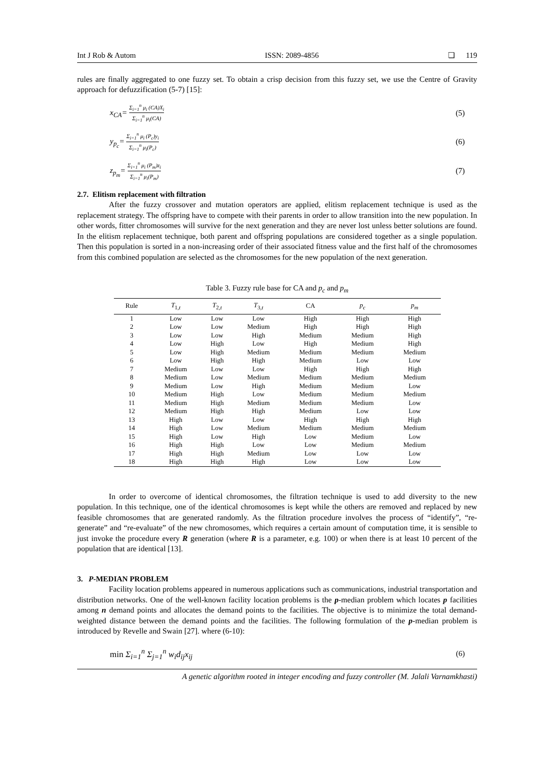Int J Rob & Autom ISSN: 2089-4856 ❏ 119
rules are finally aggregated to one fuzzy set. To obtain a crisp decision from this fuzzy set, we use the Centre of Gravity approach for defuzzification (5-7) [15]:
x<sub>CA</sub>= Σ<sub>i=1</sub><sup>n</sup> μ<sub>i</sub> (CA)X<sub>i</sub> Σ<sub>i=1</sub><sup>n</sup> μ<sub>i</sub>(CA) (5)
y<sub>p<sub>c</sub></sub>= Σ<sub>i=1</sub><sup>n</sup> μ<sub>i</sub> (P<sub>c</sub>)y<sub>i</sub> Σ<sub>i=1</sub><sup>n</sup> μ<sub>i</sub>(P<sub>c</sub>) (6)
z<sub>p<sub>m</sub></sub>= Σ<sub>i=1</sub><sup>n</sup> μ<sub>i</sub> (P<sub>m</sub>)z<sub>i</sub> Σ<sub>i=1</sub><sup>n</sup> μ<sub>i</sub>(P<sub>m</sub>) (7)
2.7. Elitism replacement with filtration
After the fuzzy crossover and mutation operators are applied, elitism replacement technique is used as the replacement strategy. The offspring have to compete with their parents in order to allow transition into the new population. In other words, fitter chromosomes will survive for the next generation and they are never lost unless better solutions are found. In the elitism replacement technique, both parent and offspring populations are considered together as a single population. Then this population is sorted in a non-increasing order of their associated fitness value and the first half of the chromosomes from this combined population are selected as the chromosomes for the new population of the next generation.
Table 3. Fuzzy rule base for CA and p <sub>c</sub> and p <sub>m</sub>
| Rule | T<sub>1,t</sub> | T<sub>2,t</sub> | T<sub>3,t</sub> | CA | p<sub>c</sub> | p<sub>m</sub> |
| --- | --- | --- | --- | --- | --- | --- |
| 1 | Low | Low | Low | High | High | High |
| 2 | Low | Low | Medium | High | High | High |
| 3 | Low | Low | High | Medium | Medium | High |
| 4 | Low | High | Low | High | Medium | High |
| 5 | Low | High | Medium | Medium | Medium | Medium |
| 6 | Low | High | High | Medium | Low | Low |
| 7 | Medium | Low | Low | High | High | High |
| 8 | Medium | Low | Medium | Medium | Medium | Medium |
| 9 | Medium | Low | High | Medium | Medium | Low |
| 10 | Medium | High | Low | Medium | Medium | Medium |
| 11 | Medium | High | Medium | Medium | Medium | Low |
| 12 | Medium | High | High | Medium | Low | Low |
| 13 | High | Low | Low | High | High | High |
| 14 | High | Low | Medium | Medium | Medium | Medium |
| 15 | High | Low | High | Low | Medium | Low |
| 16 | High | High | Low | Low | Medium | Medium |
| 17 | High | High | Medium | Low | Low | Low |
| 18 | High | High | High | Low | Low | Low |
In order to overcome of identical chromosomes, the filtration technique is used to add diversity to the new population. In this technique, one of the identical chromosomes is kept while the others are removed and replaced by new feasible chromosomes that are generated randomly. As the filtration procedure involves the process of “identify”, “re-generate” and “re-evaluate” of the new chromosomes, which requires a certain amount of computation time, it is sensible to just invoke the procedure every R generation (where R is a parameter, e.g. 100) or when there is at least 10 percent of the population that are identical [13].
3. P-MEDIAN PROBLEM
Facility location problems appeared in numerous applications such as communications, industrial transportation and distribution networks. One of the well-known facility location problems is the p-median problem which locates p facilities among n demand points and allocates the demand points to the facilities. The objective is to minimize the total demand-weighted distance between the demand points and the facilities. The following formulation of the p-median problem is introduced by Revelle and Swain [27]. where (6-10):
min Σ<sub>i=1</sub><sup>n</sup> Σ<sub>j=1</sub><sup>n</sup> w<sub>i</sub>d<sub>ij</sub>x<sub>ij</sub> (6)
A genetic algorithm rooted in integer encoding and fuzzy controller (M. Jalali Varnamkhasti)